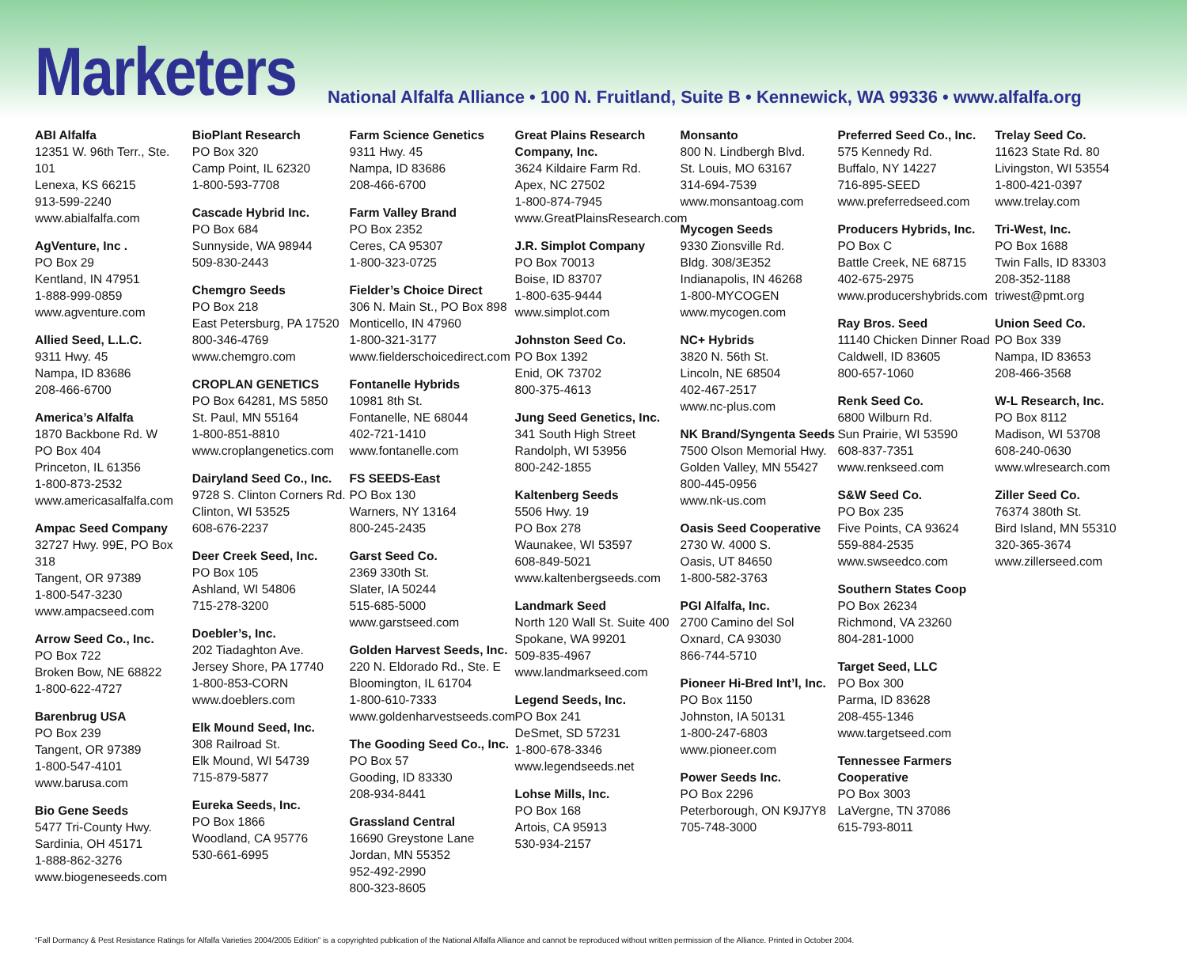Marketers
National Alfalfa Alliance • 100 N. Fruitland, Suite B • Kennewick, WA 99336 • www.alfalfa.org
ABI Alfalfa
12351 W. 96th Terr., Ste. 101
Lenexa, KS 66215
913-599-2240
www.abialfalfa.com
AgVenture, Inc .
PO Box 29
Kentland, IN 47951
1-888-999-0859
www.agventure.com
Allied Seed, L.L.C.
9311 Hwy. 45
Nampa, ID 83686
208-466-6700
America’s Alfalfa
1870 Backbone Rd. W
PO Box 404
Princeton, IL 61356
1-800-873-2532
www.americasalfalfa.com
Ampac Seed Company
32727 Hwy. 99E, PO Box 318
Tangent, OR 97389
1-800-547-3230
www.ampacseed.com
Arrow Seed Co., Inc.
PO Box 722
Broken Bow, NE 68822
1-800-622-4727
Barenbrug USA
PO Box 239
Tangent, OR 97389
1-800-547-4101
www.barusa.com
Bio Gene Seeds
5477 Tri-County Hwy.
Sardinia, OH 45171
1-888-862-3276
www.biogeneseeds.com
BioPlant Research
PO Box 320
Camp Point, IL 62320
1-800-593-7708
Cascade Hybrid Inc.
PO Box 684
Sunnyside, WA 98944
509-830-2443
Chemgro Seeds
PO Box 218
East Petersburg, PA 17520
800-346-4769
www.chemgro.com
CROPLAN GENETICS
PO Box 64281, MS 5850
St. Paul, MN 55164
1-800-851-8810
www.croplangenetics.com
Dairyland Seed Co., Inc.
9728 S. Clinton Corners Rd.
Clinton, WI 53525
608-676-2237
Deer Creek Seed, Inc.
PO Box 105
Ashland, WI 54806
715-278-3200
Doebler’s, Inc.
202 Tiadaghton Ave.
Jersey Shore, PA 17740
1-800-853-CORN
www.doeblers.com
Elk Mound Seed, Inc.
308 Railroad St.
Elk Mound, WI 54739
715-879-5877
Eureka Seeds, Inc.
PO Box 1866
Woodland, CA 95776
530-661-6995
Farm Science Genetics
9311 Hwy. 45
Nampa, ID 83686
208-466-6700
Farm Valley Brand
PO Box 2352
Ceres, CA 95307
1-800-323-0725
Fielder’s Choice Direct
306 N. Main St., PO Box 898
Monticello, IN 47960
1-800-321-3177
www.fielderschoicedirect.com
Fontanelle Hybrids
10981 8th St.
Fontanelle, NE 68044
402-721-1410
www.fontanelle.com
FS SEEDS-East
PO Box 130
Warners, NY 13164
800-245-2435
Garst Seed Co.
2369 330th St.
Slater, IA 50244
515-685-5000
www.garstseed.com
Golden Harvest Seeds, Inc.
220 N. Eldorado Rd., Ste. E
Bloomington, IL 61704
1-800-610-7333
www.goldenharvestseeds.com
The Gooding Seed Co., Inc.
PO Box 57
Gooding, ID 83330
208-934-8441
Grassland Central
16690 Greystone Lane
Jordan, MN 55352
952-492-2990
800-323-8605
Great Plains Research Company, Inc.
3624 Kildaire Farm Rd.
Apex, NC 27502
1-800-874-7945
www.GreatPlainsResearch.com
J.R. Simplot Company
PO Box 70013
Boise, ID 83707
1-800-635-9444
www.simplot.com
Johnston Seed Co.
PO Box 1392
Enid, OK 73702
800-375-4613
Jung Seed Genetics, Inc.
341 South High Street
Randolph, WI 53956
800-242-1855
Kaltenberg Seeds
5506 Hwy. 19
PO Box 278
Waunakee, WI 53597
608-849-5021
www.kaltenbergseeds.com
Landmark Seed
North 120 Wall St. Suite 400
Spokane, WA 99201
509-835-4967
www.landmarkseed.com
Legend Seeds, Inc.
PO Box 241
DeSmet, SD 57231
1-800-678-3346
www.legendseeds.net
Lohse Mills, Inc.
PO Box 168
Artois, CA 95913
530-934-2157
Monsanto
800 N. Lindbergh Blvd.
St. Louis, MO 63167
314-694-7539
www.monsantoag.com
Mycogen Seeds
9330 Zionsville Rd.
Bldg. 308/3E352
Indianapolis, IN 46268
1-800-MYCOGEN
www.mycogen.com
NC+ Hybrids
3820 N. 56th St.
Lincoln, NE 68504
402-467-2517
www.nc-plus.com
NK Brand/Syngenta Seeds
7500 Olson Memorial Hwy.
Golden Valley, MN 55427
800-445-0956
www.nk-us.com
Oasis Seed Cooperative
2730 W. 4000 S.
Oasis, UT 84650
1-800-582-3763
PGI Alfalfa, Inc.
2700 Camino del Sol
Oxnard, CA 93030
866-744-5710
Pioneer Hi-Bred Int’l, Inc.
PO Box 1150
Johnston, IA 50131
1-800-247-6803
www.pioneer.com
Power Seeds Inc.
PO Box 2296
Peterborough, ON K9J7Y8
705-748-3000
Preferred Seed Co., Inc.
575 Kennedy Rd.
Buffalo, NY 14227
716-895-SEED
www.preferredseed.com
Producers Hybrids, Inc.
PO Box C
Battle Creek, NE 68715
402-675-2975
www.producershybrids.com
Ray Bros. Seed
11140 Chicken Dinner Road
Caldwell, ID 83605
800-657-1060
Renk Seed Co.
6800 Wilburn Rd.
Sun Prairie, WI 53590
608-837-7351
www.renkseed.com
S&W Seed Co.
PO Box 235
Five Points, CA 93624
559-884-2535
www.swseedco.com
Southern States Coop
PO Box 26234
Richmond, VA 23260
804-281-1000
Target Seed, LLC
PO Box 300
Parma, ID 83628
208-455-1346
www.targetseed.com
Tennessee Farmers Cooperative
PO Box 3003
LaVergne, TN 37086
615-793-8011
Trelay Seed Co.
11623 State Rd. 80
Livingston, WI 53554
1-800-421-0397
www.trelay.com
Tri-West, Inc.
PO Box 1688
Twin Falls, ID 83303
208-352-1188
triwest@pmt.org
Union Seed Co.
PO Box 339
Nampa, ID 83653
208-466-3568
W-L Research, Inc.
PO Box 8112
Madison, WI 53708
608-240-0630
www.wlresearch.com
Ziller Seed Co.
76374 380th St.
Bird Island, MN 55310
320-365-3674
www.zillerseed.com
“Fall Dormancy & Pest Resistance Ratings for Alfalfa Varieties 2004/2005 Edition” is a copyrighted publication of the National Alfalfa Alliance and cannot be reproduced without written permission of the Alliance. Printed in October 2004.